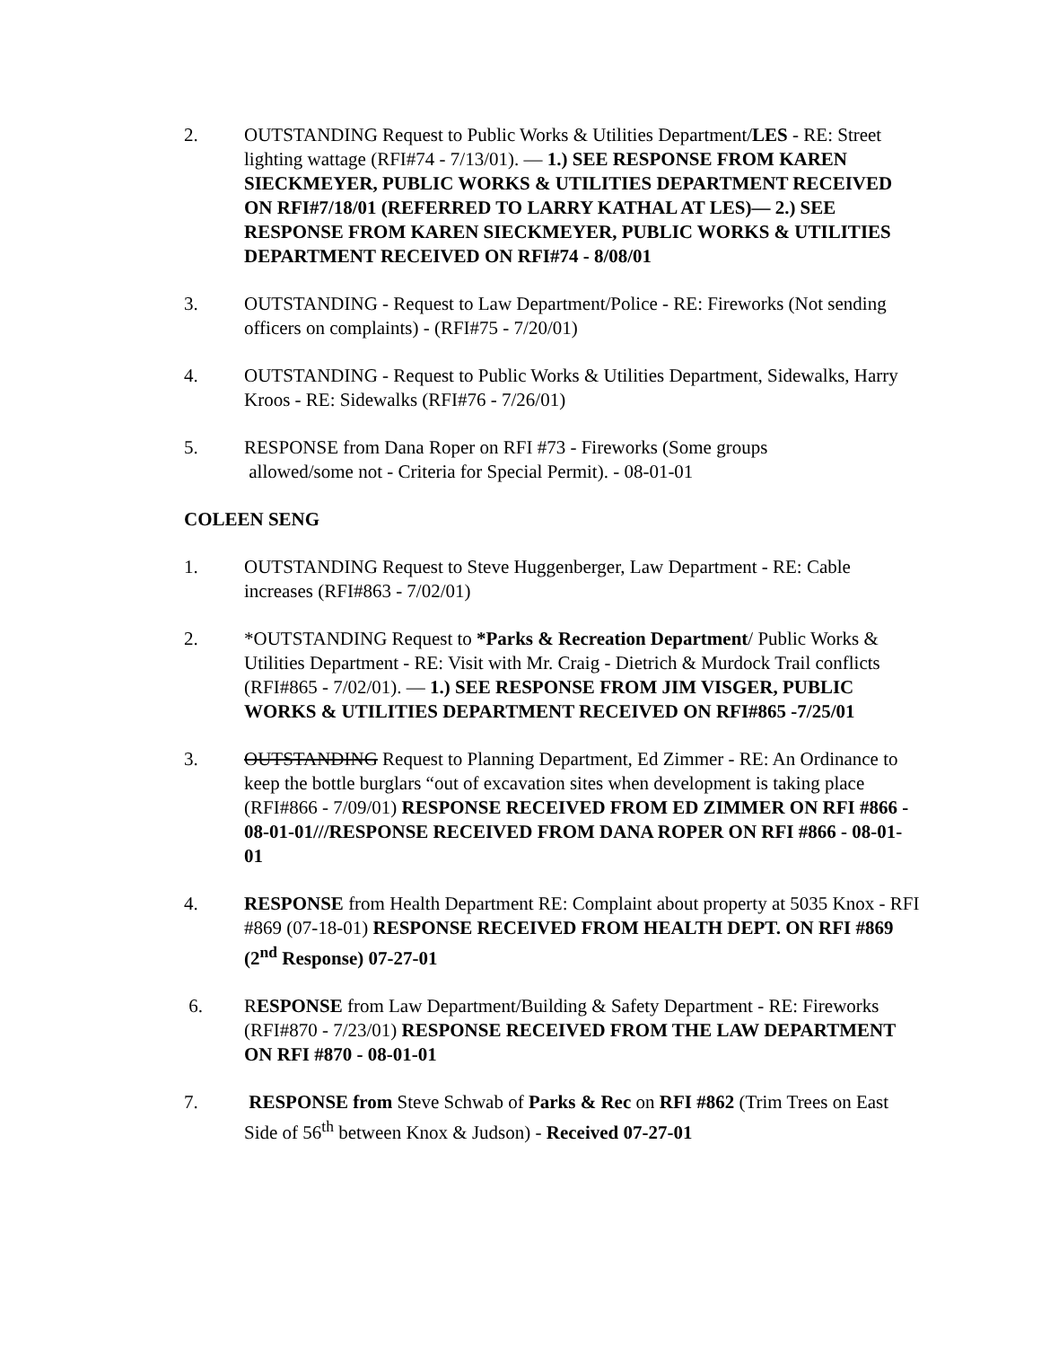2. OUTSTANDING Request to Public Works & Utilities Department/LES - RE: Street lighting wattage (RFI#74 - 7/13/01). — 1.) SEE RESPONSE FROM KAREN SIECKMEYER, PUBLIC WORKS & UTILITIES DEPARTMENT RECEIVED ON RFI#7/18/01 (REFERRED TO LARRY KATHAL AT LES)— 2.) SEE RESPONSE FROM KAREN SIECKMEYER, PUBLIC WORKS & UTILITIES DEPARTMENT RECEIVED ON RFI#74 - 8/08/01
3. OUTSTANDING - Request to Law Department/Police - RE: Fireworks (Not sending officers on complaints) - (RFI#75 - 7/20/01)
4. OUTSTANDING - Request to Public Works & Utilities Department, Sidewalks, Harry Kroos - RE: Sidewalks (RFI#76 - 7/26/01)
5. RESPONSE from Dana Roper on RFI #73 - Fireworks (Some groups
allowed/some not - Criteria for Special Permit). - 08-01-01
COLEEN SENG
1. OUTSTANDING Request to Steve Huggenberger, Law Department - RE: Cable increases (RFI#863 - 7/02/01)
2. *OUTSTANDING Request to *Parks & Recreation Department/ Public Works & Utilities Department - RE: Visit with Mr. Craig - Dietrich & Murdock Trail conflicts (RFI#865 - 7/02/01). — 1.) SEE RESPONSE FROM JIM VISGER, PUBLIC WORKS & UTILITIES DEPARTMENT RECEIVED ON RFI#865 -7/25/01
3. OUTSTANDING Request to Planning Department, Ed Zimmer - RE: An Ordinance to keep the bottle burglars “out of excavation sites when development is taking place (RFI#866 - 7/09/01) RESPONSE RECEIVED FROM ED ZIMMER ON RFI #866 - 08-01-01///RESPONSE RECEIVED FROM DANA ROPER ON RFI #866 - 08-01-01
4. RESPONSE from Health Department RE: Complaint about property at 5035 Knox - RFI #869 (07-18-01) RESPONSE RECEIVED FROM HEALTH DEPT. ON RFI #869 (2<sup>nd</sup> Response) 07-27-01
6. RESPONSE from Law Department/Building & Safety Department - RE: Fireworks (RFI#870 - 7/23/01) RESPONSE RECEIVED FROM THE LAW DEPARTMENT ON RFI #870 - 08-01-01
7. RESPONSE from Steve Schwab of Parks & Rec on RFI #862 (Trim Trees on East Side of 56<sup>th</sup> between Knox & Judson) - Received 07-27-01